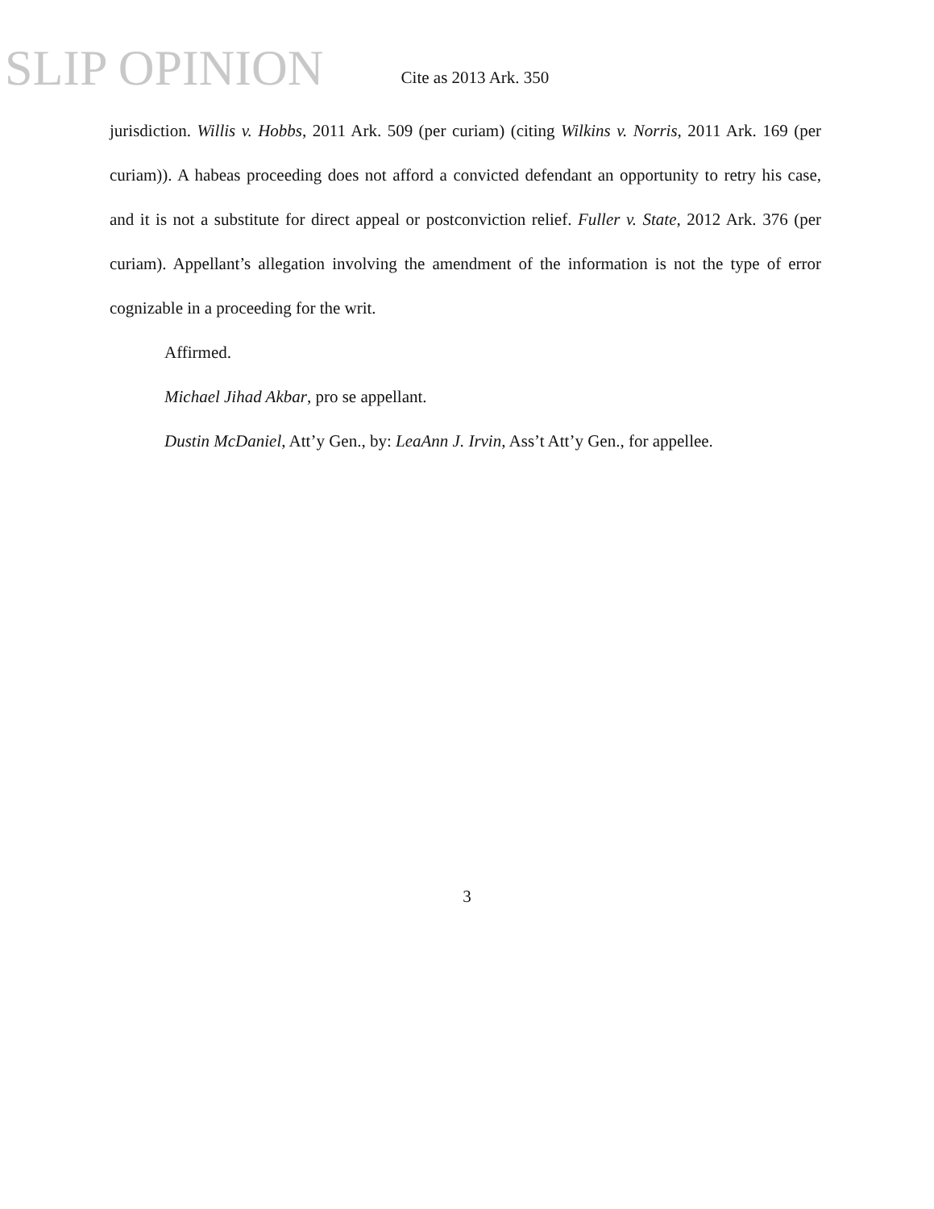SLIP OPINION
Cite as 2013 Ark. 350
jurisdiction. Willis v. Hobbs, 2011 Ark. 509 (per curiam) (citing Wilkins v. Norris, 2011 Ark. 169 (per curiam)). A habeas proceeding does not afford a convicted defendant an opportunity to retry his case, and it is not a substitute for direct appeal or postconviction relief. Fuller v. State, 2012 Ark. 376 (per curiam). Appellant’s allegation involving the amendment of the information is not the type of error cognizable in a proceeding for the writ.
Affirmed.
Michael Jihad Akbar, pro se appellant.
Dustin McDaniel, Att’y Gen., by: LeaAnn J. Irvin, Ass’t Att’y Gen., for appellee.
3